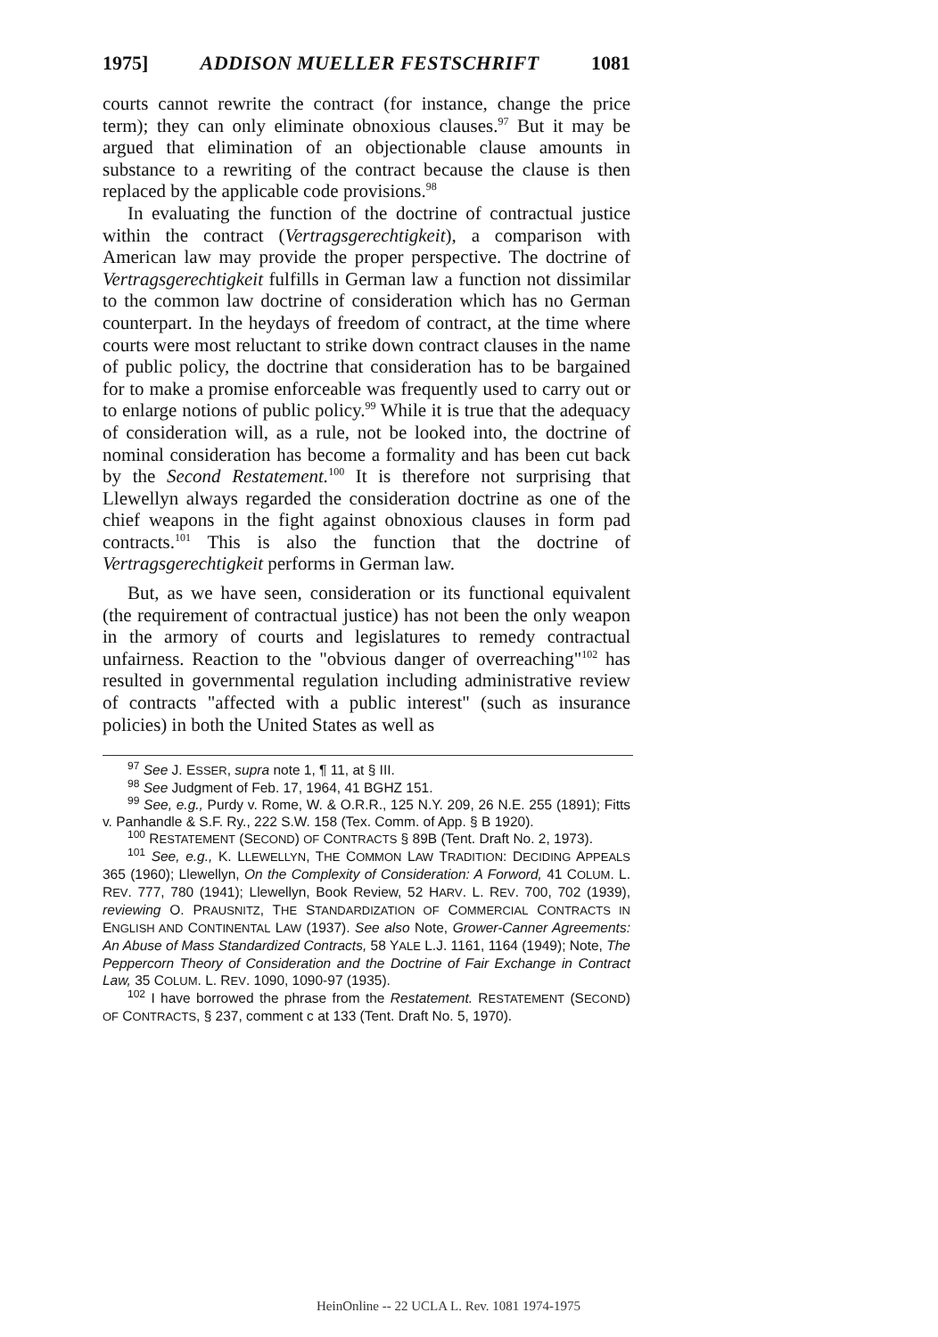1975] ADDISON MUELLER FESTSCHRIFT 1081
courts cannot rewrite the contract (for instance, change the price term); they can only eliminate obnoxious clauses.<sup>97</sup> But it may be argued that elimination of an objectionable clause amounts in substance to a rewriting of the contract because the clause is then replaced by the applicable code provisions.<sup>98</sup>
In evaluating the function of the doctrine of contractual justice within the contract (Vertragsgerechtigkeit), a comparison with American law may provide the proper perspective. The doctrine of Vertragsgerechtigkeit fulfills in German law a function not dissimilar to the common law doctrine of consideration which has no German counterpart. In the heydays of freedom of contract, at the time where courts were most reluctant to strike down contract clauses in the name of public policy, the doctrine that consideration has to be bargained for to make a promise enforceable was frequently used to carry out or to enlarge notions of public policy.<sup>99</sup> While it is true that the adequacy of consideration will, as a rule, not be looked into, the doctrine of nominal consideration has become a formality and has been cut back by the Second Restatement.<sup>100</sup> It is therefore not surprising that Llewellyn always regarded the consideration doctrine as one of the chief weapons in the fight against obnoxious clauses in form pad contracts.<sup>101</sup> This is also the function that the doctrine of Vertragsgerechtigkeit performs in German law.
But, as we have seen, consideration or its functional equivalent (the requirement of contractual justice) has not been the only weapon in the armory of courts and legislatures to remedy contractual unfairness. Reaction to the "obvious danger of overreaching"<sup>102</sup> has resulted in governmental regulation including administrative review of contracts "affected with a public interest" (such as insurance policies) in both the United States as well as
<sup>97</sup> See J. ESSER, supra note 1, ¶ 11, at § III.
<sup>98</sup> See Judgment of Feb. 17, 1964, 41 BGHZ 151.
<sup>99</sup> See, e.g., Purdy v. Rome, W. & O.R.R., 125 N.Y. 209, 26 N.E. 255 (1891); Fitts v. Panhandle & S.F. Ry., 222 S.W. 158 (Tex. Comm. of App. § B 1920).
<sup>100</sup> RESTATEMENT (SECOND) OF CONTRACTS § 89B (Tent. Draft No. 2, 1973).
<sup>101</sup> See, e.g., K. LLEWELLYN, THE COMMON LAW TRADITION: DECIDING APPEALS 365 (1960); Llewellyn, On the Complexity of Consideration: A Forword, 41 COLUM. L. REV. 777, 780 (1941); Llewellyn, Book Review, 52 HARV. L. REV. 700, 702 (1939), reviewing O. PRAUSNITZ, THE STANDARDIZATION OF COMMERCIAL CONTRACTS IN ENGLISH AND CONTINENTAL LAW (1937). See also Note, Grower-Canner Agreements: An Abuse of Mass Standardized Contracts, 58 YALE L.J. 1161, 1164 (1949); Note, The Peppercorn Theory of Consideration and the Doctrine of Fair Exchange in Contract Law, 35 COLUM. L. REV. 1090, 1090-97 (1935).
<sup>102</sup> I have borrowed the phrase from the Restatement. RESTATEMENT (SECOND) OF CONTRACTS, § 237, comment c at 133 (Tent. Draft No. 5, 1970).
HeinOnline -- 22 UCLA L. Rev. 1081 1974-1975